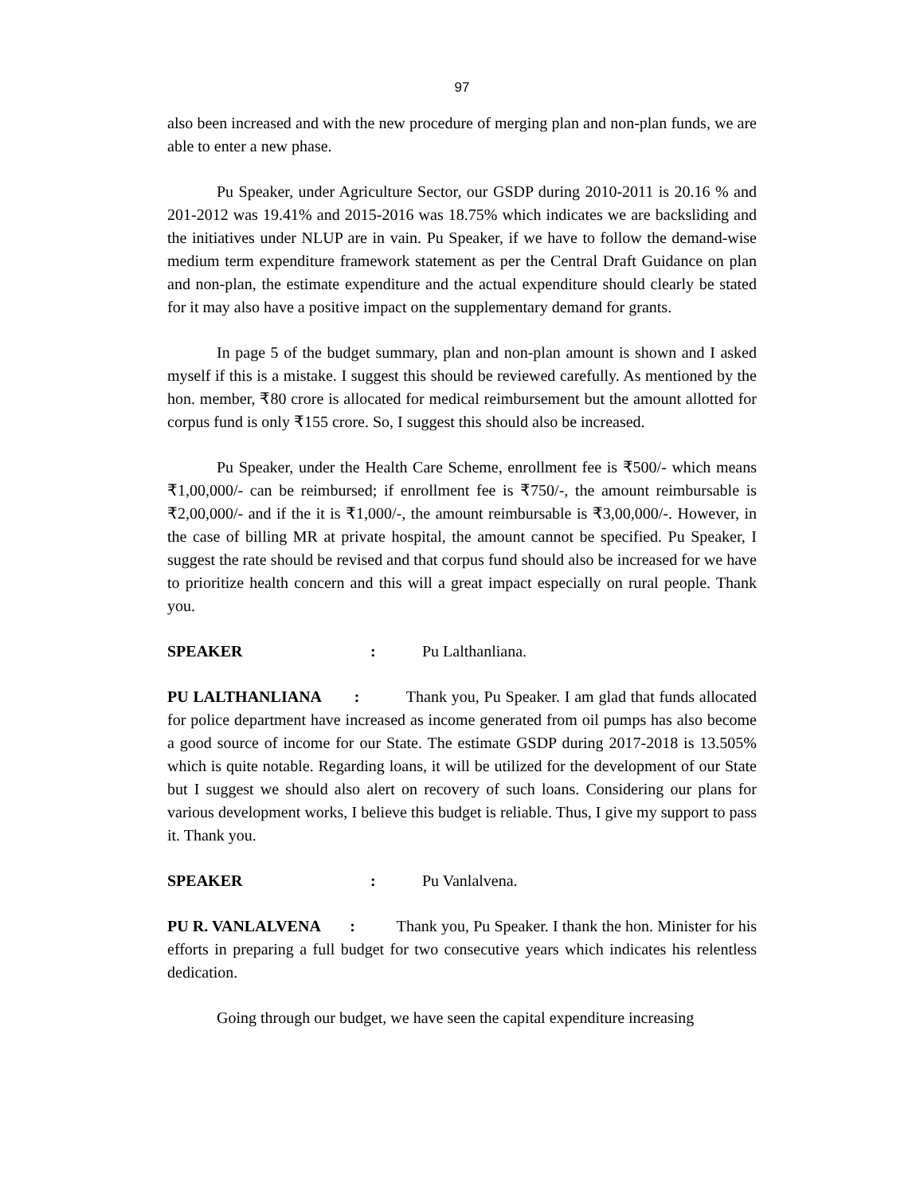97
also been increased and with the new procedure of merging plan and non-plan funds, we are able to enter a new phase.
Pu Speaker, under Agriculture Sector, our GSDP during 2010-2011 is 20.16 % and 201-2012 was 19.41% and 2015-2016 was 18.75% which indicates we are backsliding and the initiatives under NLUP are in vain. Pu Speaker, if we have to follow the demand-wise medium term expenditure framework statement as per the Central Draft Guidance on plan and non-plan, the estimate expenditure and the actual expenditure should clearly be stated for it may also have a positive impact on the supplementary demand for grants.
In page 5 of the budget summary, plan and non-plan amount is shown and I asked myself if this is a mistake. I suggest this should be reviewed carefully. As mentioned by the hon. member, ₹80 crore is allocated for medical reimbursement but the amount allotted for corpus fund is only ₹155 crore. So, I suggest this should also be increased.
Pu Speaker, under the Health Care Scheme, enrollment fee is ₹500/- which means ₹1,00,000/- can be reimbursed; if enrollment fee is ₹750/-, the amount reimbursable is ₹2,00,000/- and if the it is ₹1,000/-, the amount reimbursable is ₹3,00,000/-. However, in the case of billing MR at private hospital, the amount cannot be specified. Pu Speaker, I suggest the rate should be revised and that corpus fund should also be increased for we have to prioritize health concern and this will a great impact especially on rural people. Thank you.
SPEAKER : Pu Lalthanliana.
PU LALTHANLIANA : Thank you, Pu Speaker. I am glad that funds allocated for police department have increased as income generated from oil pumps has also become a good source of income for our State. The estimate GSDP during 2017-2018 is 13.505% which is quite notable. Regarding loans, it will be utilized for the development of our State but I suggest we should also alert on recovery of such loans. Considering our plans for various development works, I believe this budget is reliable. Thus, I give my support to pass it. Thank you.
SPEAKER : Pu Vanlalvena.
PU R. VANLALVENA : Thank you, Pu Speaker. I thank the hon. Minister for his efforts in preparing a full budget for two consecutive years which indicates his relentless dedication.
Going through our budget, we have seen the capital expenditure increasing